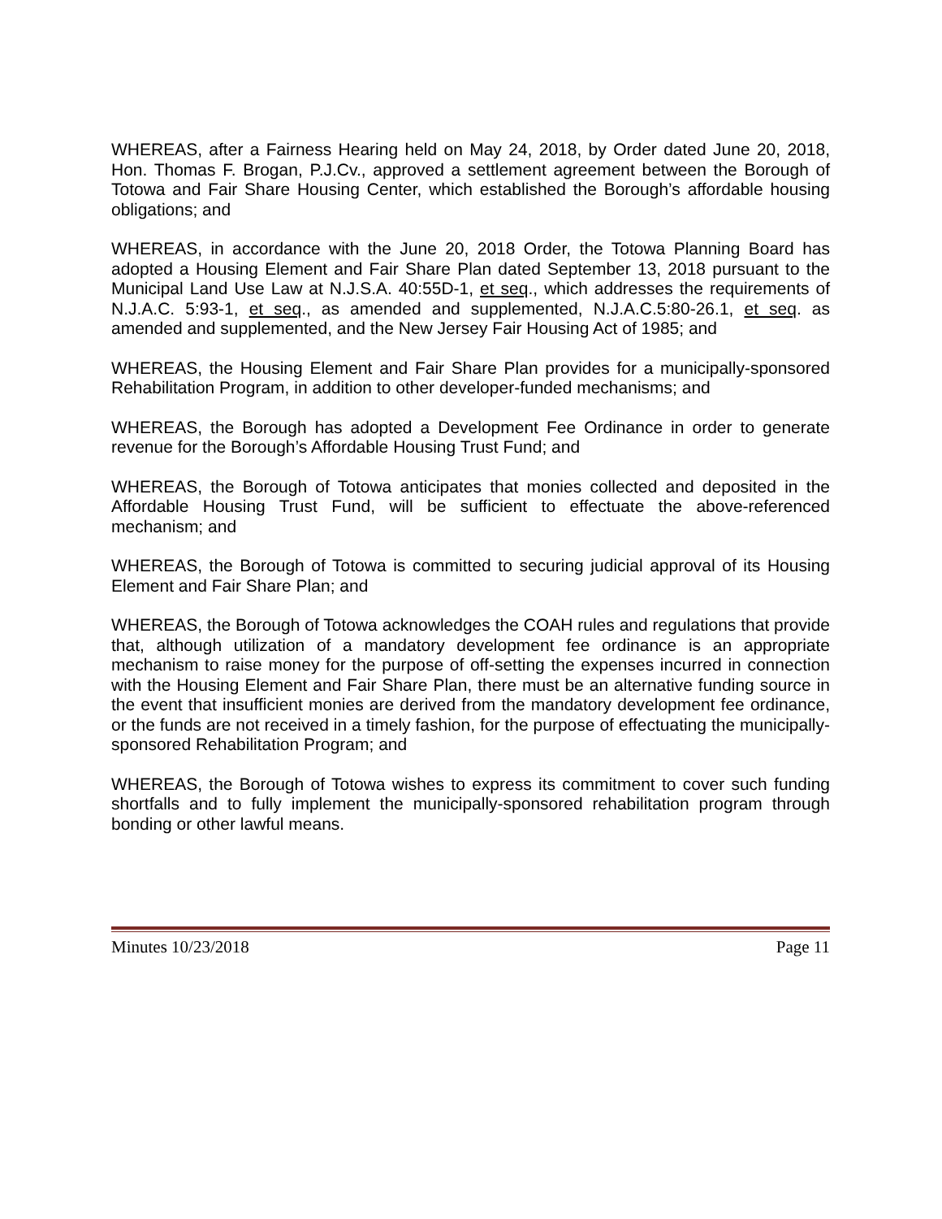WHEREAS, after a Fairness Hearing held on May 24, 2018, by Order dated June 20, 2018, Hon. Thomas F. Brogan, P.J.Cv., approved a settlement agreement between the Borough of Totowa and Fair Share Housing Center, which established the Borough’s affordable housing obligations; and
WHEREAS, in accordance with the June 20, 2018 Order, the Totowa Planning Board has adopted a Housing Element and Fair Share Plan dated September 13, 2018 pursuant to the Municipal Land Use Law at N.J.S.A. 40:55D-1, et seq., which addresses the requirements of N.J.A.C. 5:93-1, et seq., as amended and supplemented, N.J.A.C.5:80-26.1, et seq. as amended and supplemented, and the New Jersey Fair Housing Act of 1985; and
WHEREAS, the Housing Element and Fair Share Plan provides for a municipally-sponsored Rehabilitation Program, in addition to other developer-funded mechanisms; and
WHEREAS, the Borough has adopted a Development Fee Ordinance in order to generate revenue for the Borough’s Affordable Housing Trust Fund; and
WHEREAS, the Borough of Totowa anticipates that monies collected and deposited in the Affordable Housing Trust Fund, will be sufficient to effectuate the above-referenced mechanism; and
WHEREAS, the Borough of Totowa is committed to securing judicial approval of its Housing Element and Fair Share Plan; and
WHEREAS, the Borough of Totowa acknowledges the COAH rules and regulations that provide that, although utilization of a mandatory development fee ordinance is an appropriate mechanism to raise money for the purpose of off-setting the expenses incurred in connection with the Housing Element and Fair Share Plan, there must be an alternative funding source in the event that insufficient monies are derived from the mandatory development fee ordinance, or the funds are not received in a timely fashion, for the purpose of effectuating the municipally-sponsored Rehabilitation Program; and
WHEREAS, the Borough of Totowa wishes to express its commitment to cover such funding shortfalls and to fully implement the municipally-sponsored rehabilitation program through bonding or other lawful means.
Minutes 10/23/2018 Page 11